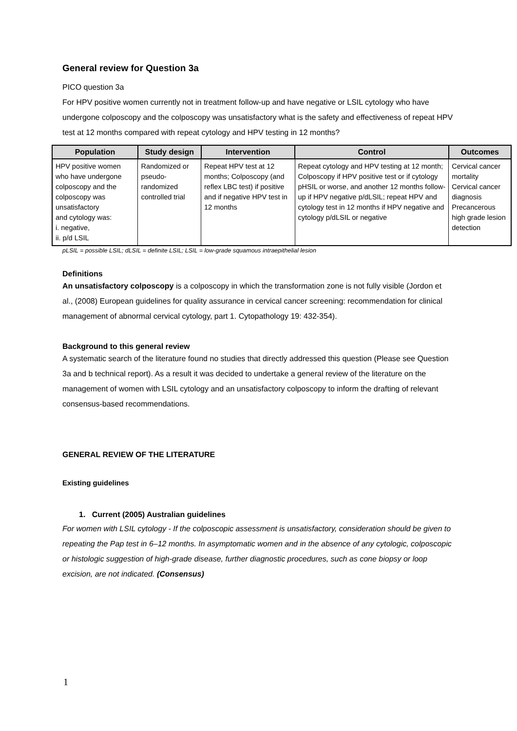General review for Question 3a
PICO question 3a
For HPV positive women currently not in treatment follow-up and have negative or LSIL cytology who have undergone colposcopy and the colposcopy was unsatisfactory what is the safety and effectiveness of repeat HPV test at 12 months compared with repeat cytology and HPV testing in 12 months?
| Population | Study design | Intervention | Control | Outcomes |
| --- | --- | --- | --- | --- |
| HPV positive women who have undergone colposcopy and the colposcopy was unsatisfactory and cytology was: i. negative, ii. p/d LSIL | Randomized or pseudo- randomized controlled trial | Repeat HPV test at 12 months; Colposcopy (and reflex LBC test) if positive and if negative HPV test in 12 months | Repeat cytology and HPV testing at 12 month; Colposcopy if HPV positive test or if cytology pHSIL or worse, and another 12 months follow-up if HPV negative p/dLSIL; repeat HPV and cytology test in 12 months if HPV negative and cytology p/dLSIL or negative | Cervical cancer mortality Cervical cancer diagnosis Precancerous high grade lesion detection |
pLSIL = possible LSIL; dLSIL = definite LSIL; LSIL = low-grade squamous intraepithelial lesion
Definitions
An unsatisfactory colposcopy is a colposcopy in which the transformation zone is not fully visible (Jordon et al., (2008) European guidelines for quality assurance in cervical cancer screening: recommendation for clinical management of abnormal cervical cytology, part 1. Cytopathology 19: 432-354).
Background to this general review
A systematic search of the literature found no studies that directly addressed this question (Please see Question 3a and b technical report). As a result it was decided to undertake a general review of the literature on the management of women with LSIL cytology and an unsatisfactory colposcopy to inform the drafting of relevant consensus-based recommendations.
GENERAL REVIEW OF THE LITERATURE
Existing guidelines
1. Current (2005) Australian guidelines
For women with LSIL cytology - If the colposcopic assessment is unsatisfactory, consideration should be given to repeating the Pap test in 6–12 months. In asymptomatic women and in the absence of any cytologic, colposcopic or histologic suggestion of high-grade disease, further diagnostic procedures, such as cone biopsy or loop excision, are not indicated. (Consensus)
1